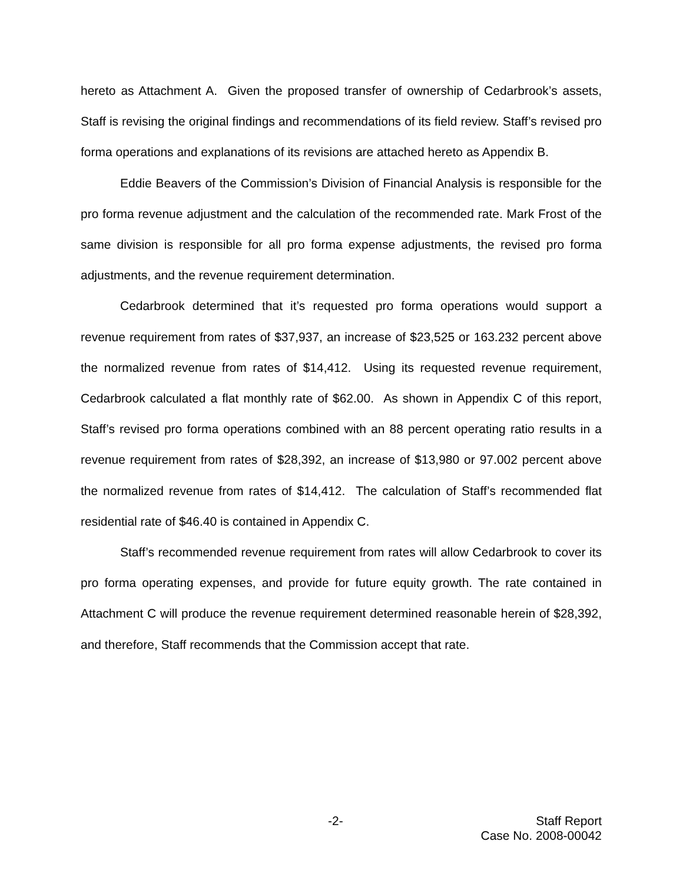hereto as Attachment A. Given the proposed transfer of ownership of Cedarbrook’s assets, Staff is revising the original findings and recommendations of its field review. Staff’s revised pro forma operations and explanations of its revisions are attached hereto as Appendix B.
Eddie Beavers of the Commission’s Division of Financial Analysis is responsible for the pro forma revenue adjustment and the calculation of the recommended rate. Mark Frost of the same division is responsible for all pro forma expense adjustments, the revised pro forma adjustments, and the revenue requirement determination.
Cedarbrook determined that it’s requested pro forma operations would support a revenue requirement from rates of $37,937, an increase of $23,525 or 163.232 percent above the normalized revenue from rates of $14,412. Using its requested revenue requirement, Cedarbrook calculated a flat monthly rate of $62.00. As shown in Appendix C of this report, Staff’s revised pro forma operations combined with an 88 percent operating ratio results in a revenue requirement from rates of $28,392, an increase of $13,980 or 97.002 percent above the normalized revenue from rates of $14,412. The calculation of Staff’s recommended flat residential rate of $46.40 is contained in Appendix C.
Staff’s recommended revenue requirement from rates will allow Cedarbrook to cover its pro forma operating expenses, and provide for future equity growth. The rate contained in Attachment C will produce the revenue requirement determined reasonable herein of $28,392, and therefore, Staff recommends that the Commission accept that rate.
-2- Staff Report
Case No. 2008-00042